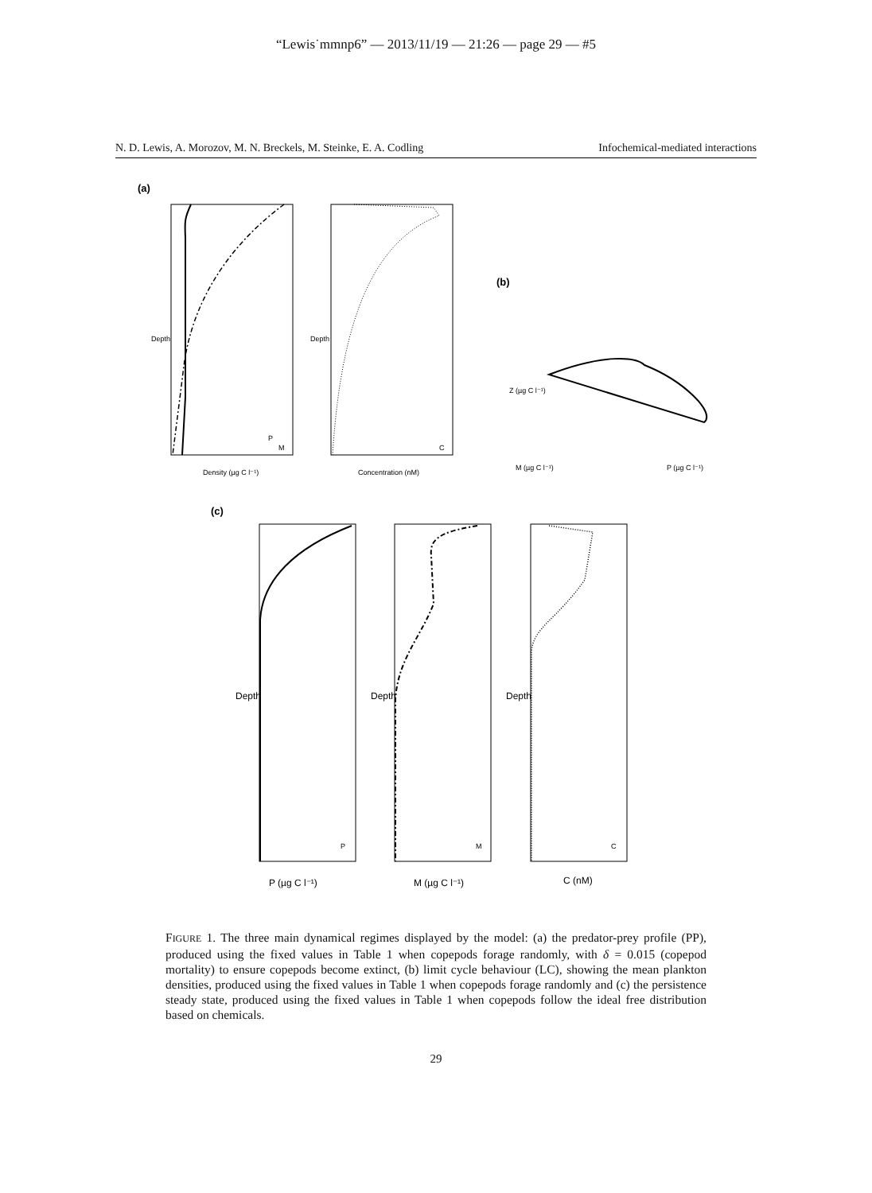“Lewis˙mmnp6” — 2013/11/19 — 21:26 — page 29 — #5
N. D. Lewis, A. Morozov, M. N. Breckels, M. Steinke, E. A. Codling Infochemical-mediated interactions
(a)
Depth
Density (µg C l⁻¹)
P
M
Depth
Concentration (nM)
C
(b)
Z (µg C l⁻¹)
M (µg C l⁻¹)
P (µg C l⁻¹)
(c)
Depth
P (µg C l⁻¹)
P
Depth
M (µg C l⁻¹)
M
Depth
C (nM)
C
FIGURE 1. The three main dynamical regimes displayed by the model: (a) the predator-prey profile (PP), produced using the fixed values in Table 1 when copepods forage randomly, with δ = 0.015 (copepod mortality) to ensure copepods become extinct, (b) limit cycle behaviour (LC), showing the mean plankton densities, produced using the fixed values in Table 1 when copepods forage randomly and (c) the persistence steady state, produced using the fixed values in Table 1 when copepods follow the ideal free distribution based on chemicals.
29